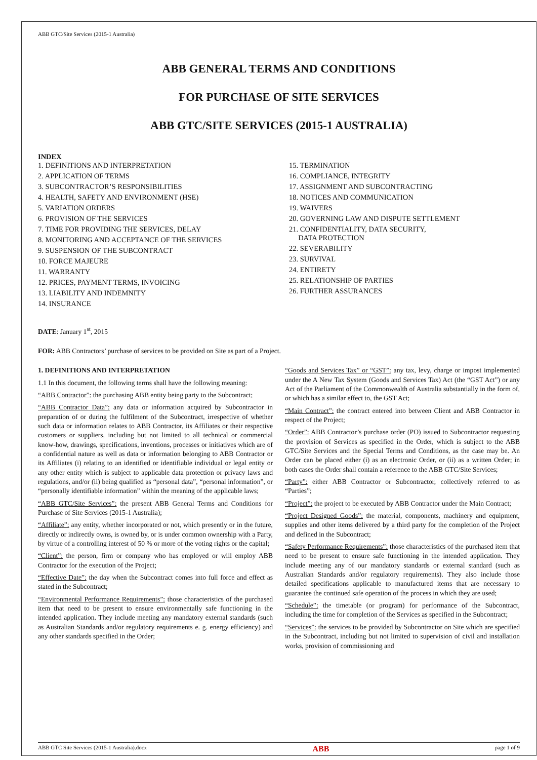ABB GTC/Site Services (2015-1 Australia)
ABB GENERAL TERMS AND CONDITIONS
FOR PURCHASE OF SITE SERVICES
ABB GTC/SITE SERVICES (2015-1 AUSTRALIA)
INDEX
1. DEFINITIONS AND INTERPRETATION
2. APPLICATION OF TERMS
3. SUBCONTRACTOR’S RESPONSIBILITIES
4. HEALTH, SAFETY AND ENVIRONMENT (HSE)
5. VARIATION ORDERS
6. PROVISION OF THE SERVICES
7. TIME FOR PROVIDING THE SERVICES, DELAY
8. MONITORING AND ACCEPTANCE OF THE SERVICES
9. SUSPENSION OF THE SUBCONTRACT
10. FORCE MAJEURE
11. WARRANTY
12. PRICES, PAYMENT TERMS, INVOICING
13. LIABILITY AND INDEMNITY
14. INSURANCE
15. TERMINATION
16. COMPLIANCE, INTEGRITY
17. ASSIGNMENT AND SUBCONTRACTING
18. NOTICES AND COMMUNICATION
19. WAIVERS
20. GOVERNING LAW AND DISPUTE SETTLEMENT
21. CONFIDENTIALITY, DATA SECURITY,
DATA PROTECTION
22. SEVERABILITY
23. SURVIVAL
24. ENTIRETY
25. RELATIONSHIP OF PARTIES
26. FURTHER ASSURANCES
DATE: January 1<sup>st</sup>, 2015
FOR: ABB Contractors’ purchase of services to be provided on Site as part of a Project.
1. DEFINITIONS AND INTERPRETATION
1.1 In this document, the following terms shall have the following meaning:
“ABB Contractor”: the purchasing ABB entity being party to the Subcontract;
“ABB Contractor Data”: any data or information acquired by Subcontractor in preparation of or during the fulfilment of the Subcontract, irrespective of whether such data or information relates to ABB Contractor, its Affiliates or their respective customers or suppliers, including but not limited to all technical or commercial know-how, drawings, specifications, inventions, processes or initiatives which are of a confidential nature as well as data or information belonging to ABB Contractor or its Affiliates (i) relating to an identified or identifiable individual or legal entity or any other entity which is subject to applicable data protection or privacy laws and regulations, and/or (ii) being qualified as “personal data”, “personal information”, or “personally identifiable information” within the meaning of the applicable laws;
“ABB GTC/Site Services”: the present ABB General Terms and Conditions for Purchase of Site Services (2015-1 Australia);
“Affiliate”: any entity, whether incorporated or not, which presently or in the future, directly or indirectly owns, is owned by, or is under common ownership with a Party, by virtue of a controlling interest of 50 % or more of the voting rights or the capital;
“Client”: the person, firm or company who has employed or will employ ABB Contractor for the execution of the Project;
“Effective Date”: the day when the Subcontract comes into full force and effect as stated in the Subcontract;
“Environmental Performance Requirements”: those characteristics of the purchased item that need to be present to ensure environmentally safe functioning in the intended application. They include meeting any mandatory external standards (such as Australian Standards and/or regulatory requirements e. g. energy efficiency) and any other standards specified in the Order;
“Goods and Services Tax” or “GST”: any tax, levy, charge or impost implemented under the A New Tax System (Goods and Services Tax) Act (the “GST Act”) or any Act of the Parliament of the Commonwealth of Australia substantially in the form of, or which has a similar effect to, the GST Act;
“Main Contract”: the contract entered into between Client and ABB Contractor in respect of the Project;
“Order”: ABB Contractor’s purchase order (PO) issued to Subcontractor requesting the provision of Services as specified in the Order, which is subject to the ABB GTC/Site Services and the Special Terms and Conditions, as the case may be. An Order can be placed either (i) as an electronic Order, or (ii) as a written Order; in both cases the Order shall contain a reference to the ABB GTC/Site Services;
“Party”: either ABB Contractor or Subcontractor, collectively referred to as “Parties”;
“Project”: the project to be executed by ABB Contractor under the Main Contract;
“Project Designed Goods”: the material, components, machinery and equipment, supplies and other items delivered by a third party for the completion of the Project and defined in the Subcontract;
“Safety Performance Requirements”: those characteristics of the purchased item that need to be present to ensure safe functioning in the intended application. They include meeting any of our mandatory standards or external standard (such as Australian Standards and/or regulatory requirements). They also include those detailed specifications applicable to manufactured items that are necessary to guarantee the continued safe operation of the process in which they are used;
“Schedule”: the timetable (or program) for performance of the Subcontract, including the time for completion of the Services as specified in the Subcontract;
“Services”: the services to be provided by Subcontractor on Site which are specified in the Subcontract, including but not limited to supervision of civil and installation works, provision of commissioning and
ABB GTC Site Services (2015-1 Australia).docx ABB page 1 of 9